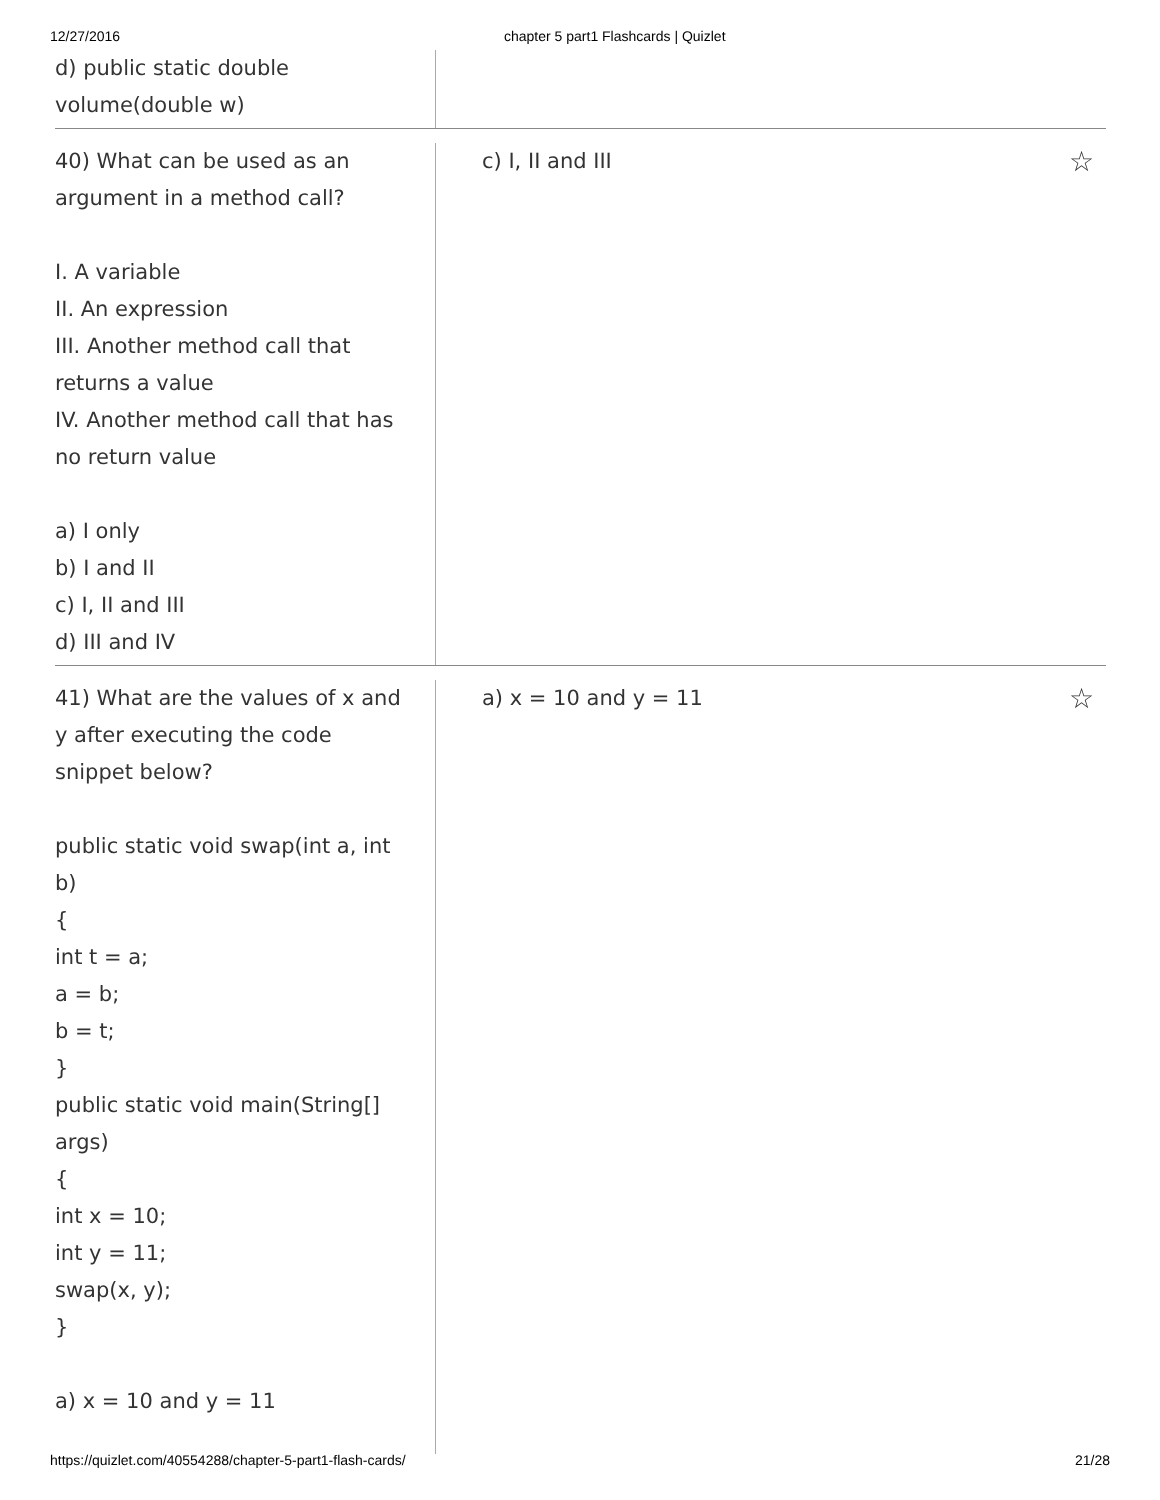12/27/2016 chapter 5 part1 Flashcards | Quizlet
d) public static double
volume(double w)
40) What can be used as an
argument in a method call?
I. A variable
II. An expression
III. Another method call that
returns a value
IV. Another method call that has
no return value
a) I only
b) I and II
c) I, II and III
d) III and IV
c) I, II and III ☆
41) What are the values of x and
y after executing the code
snippet below?
public static void swap(int a, int
b)
{
int t = a;
a = b;
b = t;
}
public static void main(String[]
args)
{
int x = 10;
int y = 11;
swap(x, y);
}
a) x = 10 and y = 11
a) x = 10 and y = 11 ☆
https://quizlet.com/40554288/chapter-5-part1-flash-cards/ 21/28